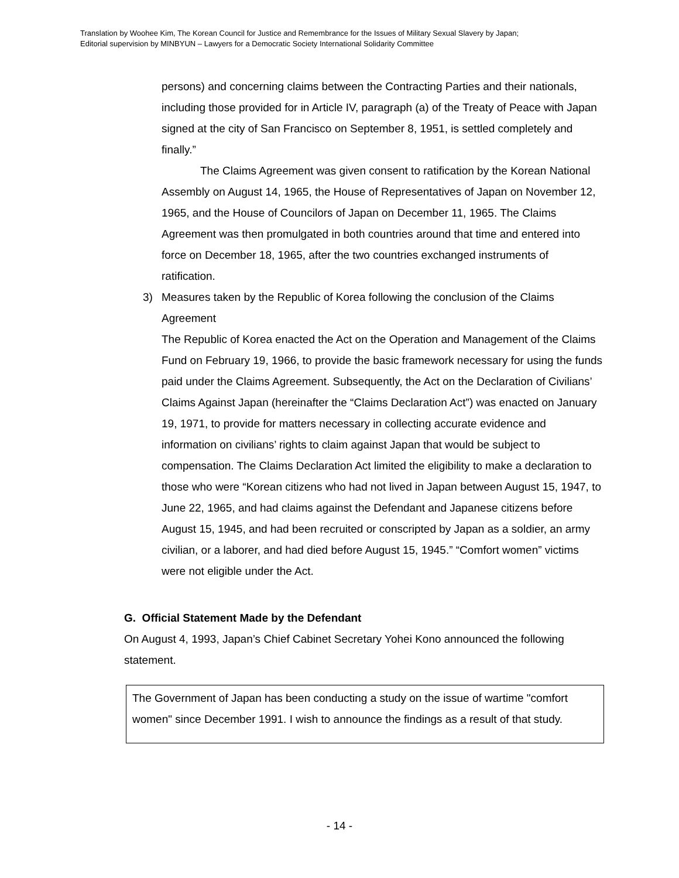Translation by Woohee Kim, The Korean Council for Justice and Remembrance for the Issues of Military Sexual Slavery by Japan;
Editorial supervision by MINBYUN – Lawyers for a Democratic Society International Solidarity Committee
persons) and concerning claims between the Contracting Parties and their nationals, including those provided for in Article IV, paragraph (a) of the Treaty of Peace with Japan signed at the city of San Francisco on September 8, 1951, is settled completely and finally.”
The Claims Agreement was given consent to ratification by the Korean National Assembly on August 14, 1965, the House of Representatives of Japan on November 12, 1965, and the House of Councilors of Japan on December 11, 1965. The Claims Agreement was then promulgated in both countries around that time and entered into force on December 18, 1965, after the two countries exchanged instruments of ratification.
3) Measures taken by the Republic of Korea following the conclusion of the Claims Agreement
The Republic of Korea enacted the Act on the Operation and Management of the Claims Fund on February 19, 1966, to provide the basic framework necessary for using the funds paid under the Claims Agreement. Subsequently, the Act on the Declaration of Civilians’ Claims Against Japan (hereinafter the “Claims Declaration Act”) was enacted on January 19, 1971, to provide for matters necessary in collecting accurate evidence and information on civilians’ rights to claim against Japan that would be subject to compensation. The Claims Declaration Act limited the eligibility to make a declaration to those who were “Korean citizens who had not lived in Japan between August 15, 1947, to June 22, 1965, and had claims against the Defendant and Japanese citizens before August 15, 1945, and had been recruited or conscripted by Japan as a soldier, an army civilian, or a laborer, and had died before August 15, 1945.” “Comfort women” victims were not eligible under the Act.
G. Official Statement Made by the Defendant
On August 4, 1993, Japan’s Chief Cabinet Secretary Yohei Kono announced the following statement.
The Government of Japan has been conducting a study on the issue of wartime "comfort women" since December 1991. I wish to announce the findings as a result of that study.
- 14 -